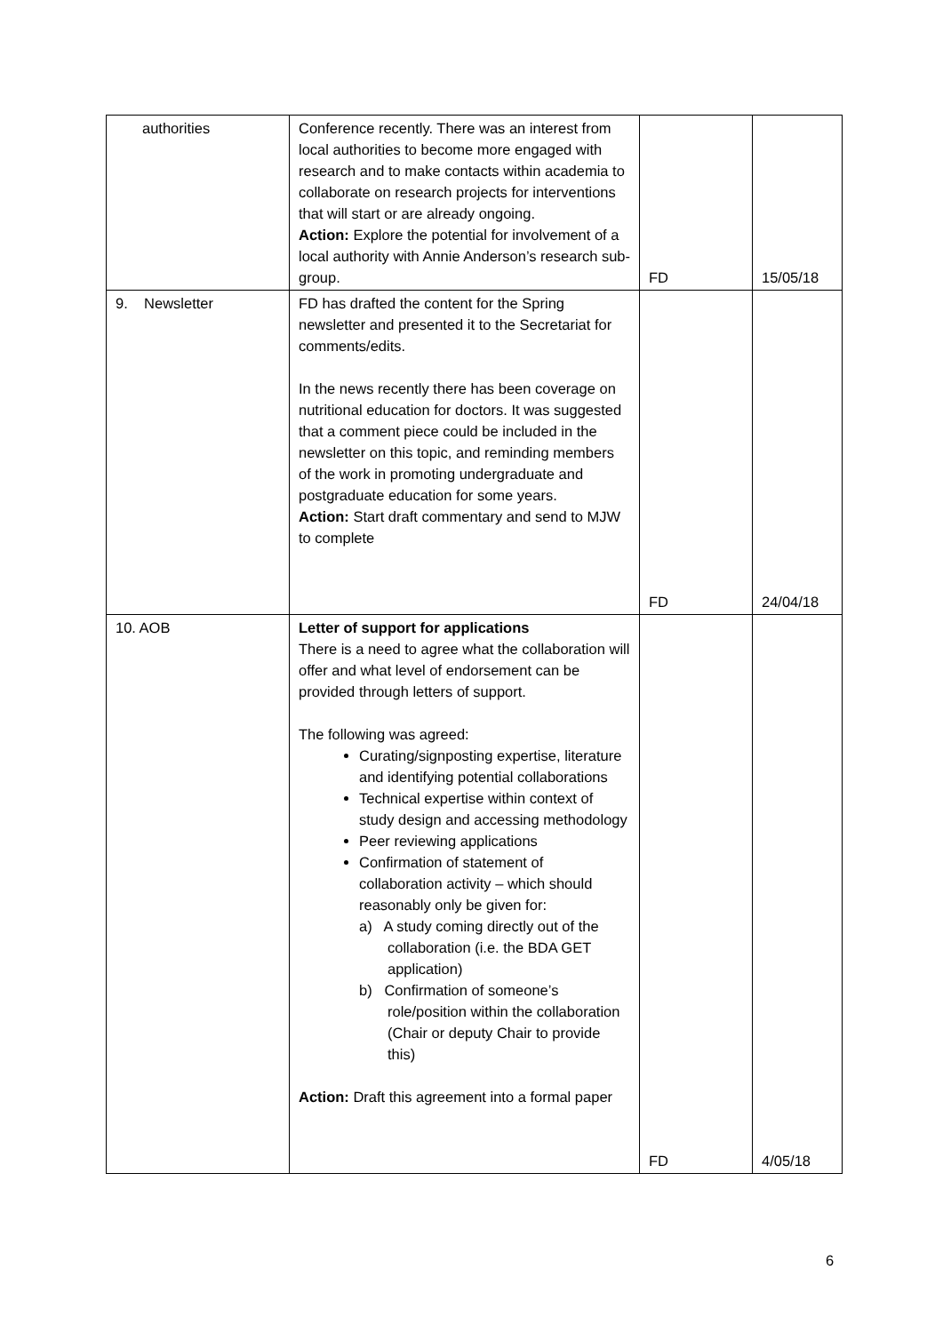| authorities | Conference recently. There was an interest from local authorities to become more engaged with research and to make contacts within academia to collaborate on research projects for interventions that will start or are already ongoing. Action: Explore the potential for involvement of a local authority with Annie Anderson’s research sub-group. | FD | 15/05/18 |
| 9. Newsletter | FD has drafted the content for the Spring newsletter and presented it to the Secretariat for comments/edits. In the news recently there has been coverage on nutritional education for doctors. It was suggested that a comment piece could be included in the newsletter on this topic, and reminding members of the work in promoting undergraduate and postgraduate education for some years. Action: Start draft commentary and send to MJW to complete | FD | 24/04/18 |
| 10. AOB | Letter of support for applications There is a need to agree what the collaboration will offer and what level of endorsement can be provided through letters of support. The following was agreed: Curating/signposting expertise, literature and identifying potential collaborations Technical expertise within context of study design and accessing methodology Peer reviewing applications Confirmation of statement of collaboration activity – which should reasonably only be given for: a) A study coming directly out of the collaboration (i.e. the BDA GET application) b) Confirmation of someone’s role/position within the collaboration (Chair or deputy Chair to provide this) Action: Draft this agreement into a formal paper | FD | 4/05/18 |
6